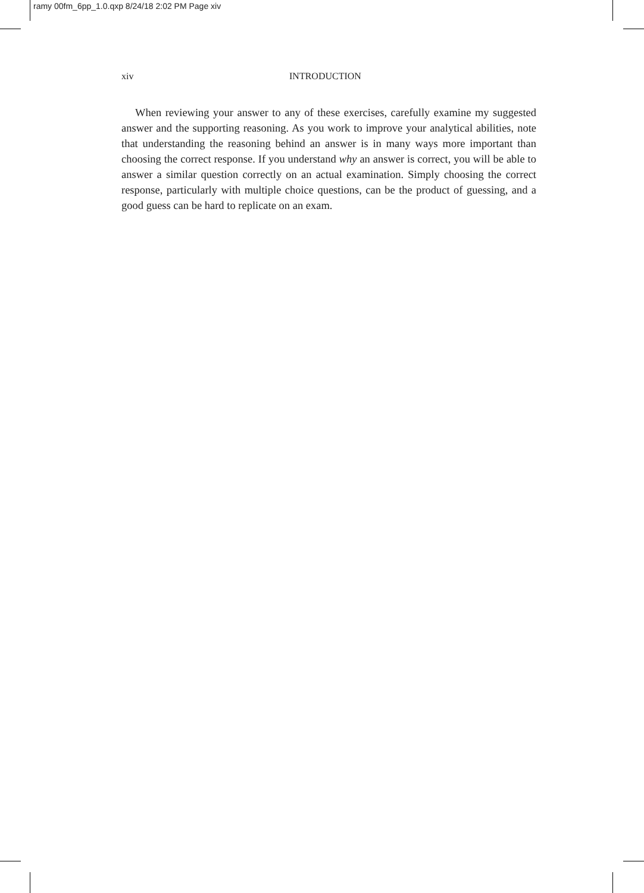ramy 00fm_6pp_1.0.qxp 8/24/18 2:02 PM Page xiv
xiv INTRODUCTION
When reviewing your answer to any of these exercises, carefully examine my suggested answer and the supporting reasoning. As you work to improve your analytical abilities, note that understanding the reasoning behind an answer is in many ways more important than choosing the correct response. If you understand why an answer is correct, you will be able to answer a similar question correctly on an actual examination. Simply choosing the correct response, particularly with multiple choice questions, can be the product of guessing, and a good guess can be hard to replicate on an exam.